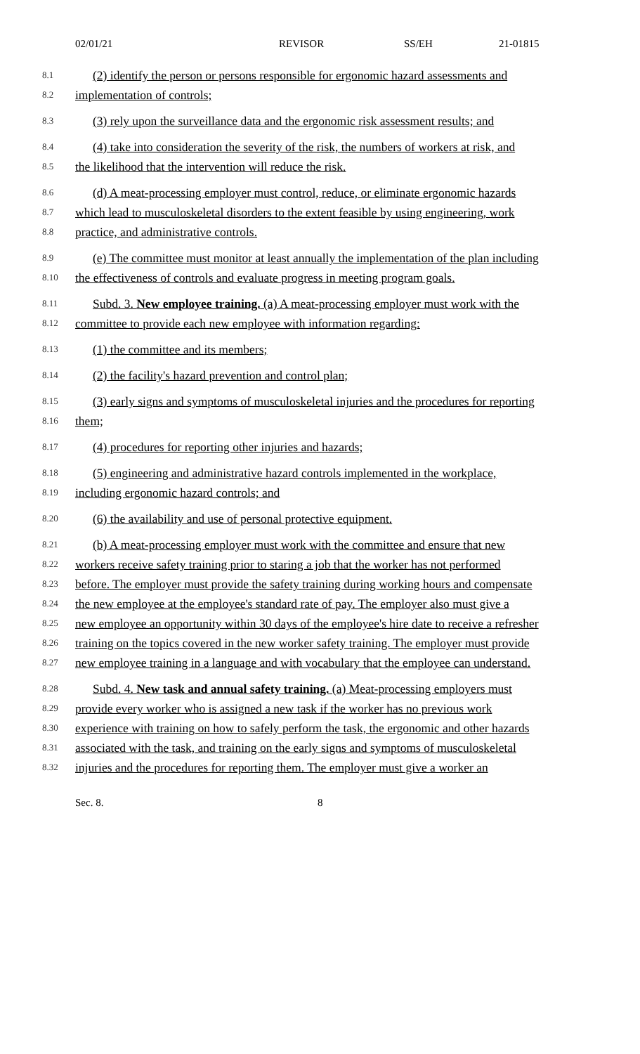02/01/21 REVISOR SS/EH 21-01815
8.1
(2) identify the person or persons responsible for ergonomic hazard assessments and
8.2
implementation of controls;
8.3
(3) rely upon the surveillance data and the ergonomic risk assessment results; and
8.4
(4) take into consideration the severity of the risk, the numbers of workers at risk, and
8.5
the likelihood that the intervention will reduce the risk.
8.6
(d) A meat-processing employer must control, reduce, or eliminate ergonomic hazards
8.7
which lead to musculoskeletal disorders to the extent feasible by using engineering, work
8.8
practice, and administrative controls.
8.9
(e) The committee must monitor at least annually the implementation of the plan including
8.10
the effectiveness of controls and evaluate progress in meeting program goals.
8.11
Subd. 3. New employee training. (a) A meat-processing employer must work with the
8.12
committee to provide each new employee with information regarding:
8.13
(1) the committee and its members;
8.14
(2) the facility's hazard prevention and control plan;
8.15
(3) early signs and symptoms of musculoskeletal injuries and the procedures for reporting
8.16
them;
8.17
(4) procedures for reporting other injuries and hazards;
8.18
(5) engineering and administrative hazard controls implemented in the workplace,
8.19
including ergonomic hazard controls; and
8.20
(6) the availability and use of personal protective equipment.
8.21
(b) A meat-processing employer must work with the committee and ensure that new
8.22
workers receive safety training prior to staring a job that the worker has not performed
8.23
before. The employer must provide the safety training during working hours and compensate
8.24
the new employee at the employee's standard rate of pay. The employer also must give a
8.25
new employee an opportunity within 30 days of the employee's hire date to receive a refresher
8.26
training on the topics covered in the new worker safety training. The employer must provide
8.27
new employee training in a language and with vocabulary that the employee can understand.
8.28
Subd. 4. New task and annual safety training. (a) Meat-processing employers must
8.29
provide every worker who is assigned a new task if the worker has no previous work
8.30
experience with training on how to safely perform the task, the ergonomic and other hazards
8.31
associated with the task, and training on the early signs and symptoms of musculoskeletal
8.32
injuries and the procedures for reporting them. The employer must give a worker an
Sec. 8. 8